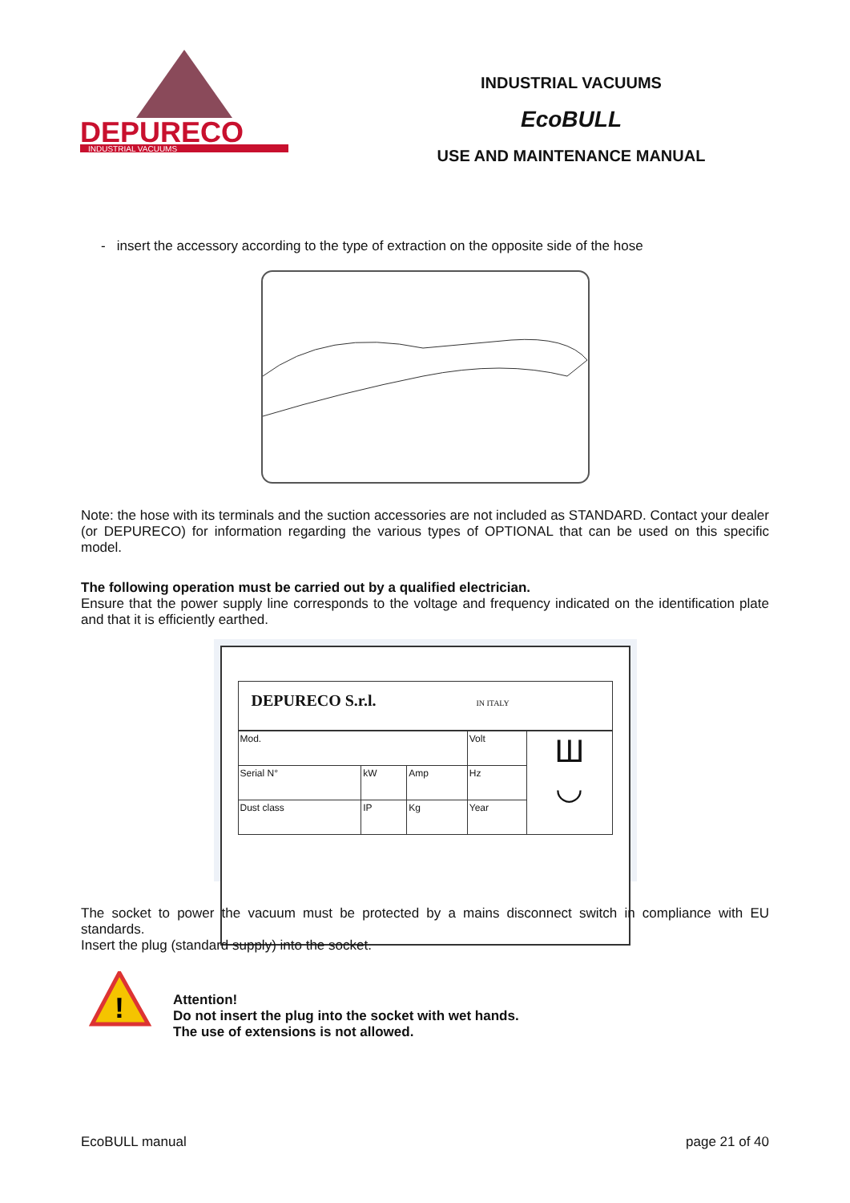DEPURECO
INDUSTRIAL VACUUMS
INDUSTRIAL VACUUMS
EcoBULL
USE AND MAINTENANCE MANUAL
- insert the accessory according to the type of extraction on the opposite side of the hose
Note: the hose with its terminals and the suction accessories are not included as STANDARD. Contact your dealer (or DEPURECO) for information regarding the various types of OPTIONAL that can be used on this specific model.
The following operation must be carried out by a qualified electrician.
Ensure that the power supply line corresponds to the voltage and frequency indicated on the identification plate and that it is efficiently earthed.
DEPURECO S.r.l. IN ITALY
| Mod. | | | Volt | Ш ◡ |
| Serial N° | kW | Amp | Hz | |
| Dust class | IP | Kg | Year | |
The socket to power the vacuum must be protected by a mains disconnect switch in compliance with EU standards.
Insert the plug (standard supply) into the socket.
!
Attention!
Do not insert the plug into the socket with wet hands.
The use of extensions is not allowed.
EcoBULL manual page 21 of 40